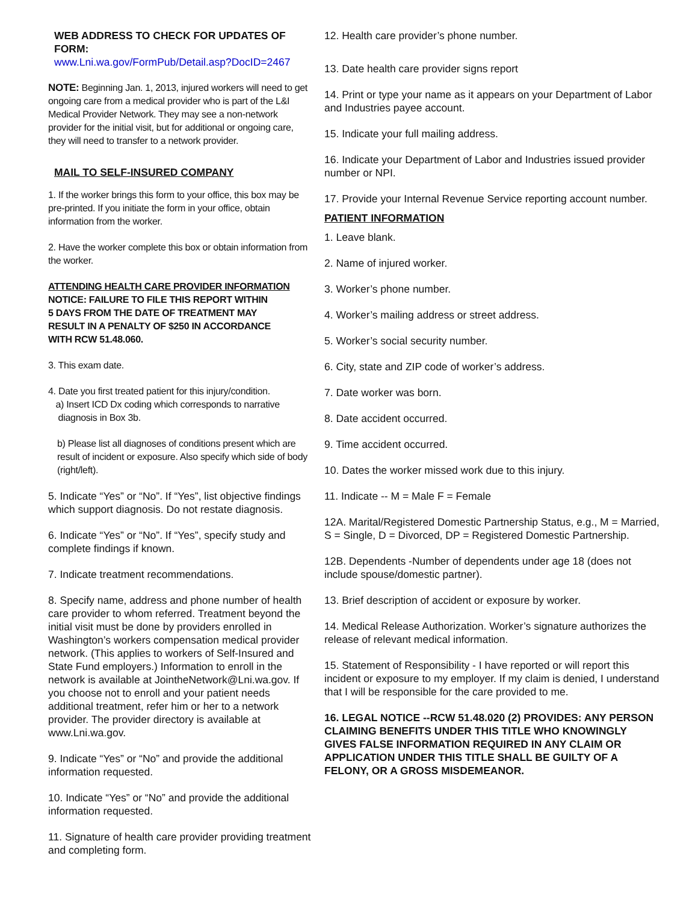WEB ADDRESS TO CHECK FOR UPDATES OF FORM:
www.Lni.wa.gov/FormPub/Detail.asp?DocID=2467
NOTE: Beginning Jan. 1, 2013, injured workers will need to get ongoing care from a medical provider who is part of the L&I Medical Provider Network. They may see a non-network provider for the initial visit, but for additional or ongoing care, they will need to transfer to a network provider.
MAIL TO SELF-INSURED COMPANY
1. If the worker brings this form to your office, this box may be pre-printed. If you initiate the form in your office, obtain information from the worker.
2. Have the worker complete this box or obtain information from the worker.
ATTENDING HEALTH CARE PROVIDER INFORMATION
NOTICE: FAILURE TO FILE THIS REPORT WITHIN
5 DAYS FROM THE DATE OF TREATMENT MAY
RESULT IN A PENALTY OF $250 IN ACCORDANCE
WITH RCW 51.48.060.
3. This exam date.
4. Date you first treated patient for this injury/condition.
a) Insert ICD Dx coding which corresponds to narrative
diagnosis in Box 3b.
b) Please list all diagnoses of conditions present which are result of incident or exposure. Also specify which side of body (right/left).
5. Indicate “Yes” or “No”. If “Yes”, list objective findings which support diagnosis. Do not restate diagnosis.
6. Indicate “Yes” or “No”. If “Yes”, specify study and complete findings if known.
7. Indicate treatment recommendations.
8. Specify name, address and phone number of health care provider to whom referred. Treatment beyond the initial visit must be done by providers enrolled in Washington’s workers compensation medical provider network. (This applies to workers of Self-Insured and State Fund employers.) Information to enroll in the network is available at JointheNetwork@Lni.wa.gov. If you choose not to enroll and your patient needs additional treatment, refer him or her to a network provider. The provider directory is available at www.Lni.wa.gov.
9. Indicate “Yes” or “No” and provide the additional information requested.
10. Indicate “Yes” or “No” and provide the additional information requested.
11. Signature of health care provider providing treatment and completing form.
12. Health care provider’s phone number.
13. Date health care provider signs report
14. Print or type your name as it appears on your Department of Labor and Industries payee account.
15. Indicate your full mailing address.
16. Indicate your Department of Labor and Industries issued provider number or NPI.
17. Provide your Internal Revenue Service reporting account number.
PATIENT INFORMATION
1. Leave blank.
2. Name of injured worker.
3. Worker’s phone number.
4. Worker’s mailing address or street address.
5. Worker’s social security number.
6. City, state and ZIP code of worker’s address.
7. Date worker was born.
8. Date accident occurred.
9. Time accident occurred.
10. Dates the worker missed work due to this injury.
11. Indicate -- M = Male F = Female
12A. Marital/Registered Domestic Partnership Status, e.g., M = Married, S = Single, D = Divorced, DP = Registered Domestic Partnership.
12B. Dependents -Number of dependents under age 18 (does not include spouse/domestic partner).
13. Brief description of accident or exposure by worker.
14. Medical Release Authorization. Worker’s signature authorizes the release of relevant medical information.
15. Statement of Responsibility - I have reported or will report this incident or exposure to my employer. If my claim is denied, I understand that I will be responsible for the care provided to me.
16. LEGAL NOTICE --RCW 51.48.020 (2) PROVIDES: ANY PERSON CLAIMING BENEFITS UNDER THIS TITLE WHO KNOWINGLY GIVES FALSE INFORMATION REQUIRED IN ANY CLAIM OR APPLICATION UNDER THIS TITLE SHALL BE GUILTY OF A FELONY, OR A GROSS MISDEMEANOR.